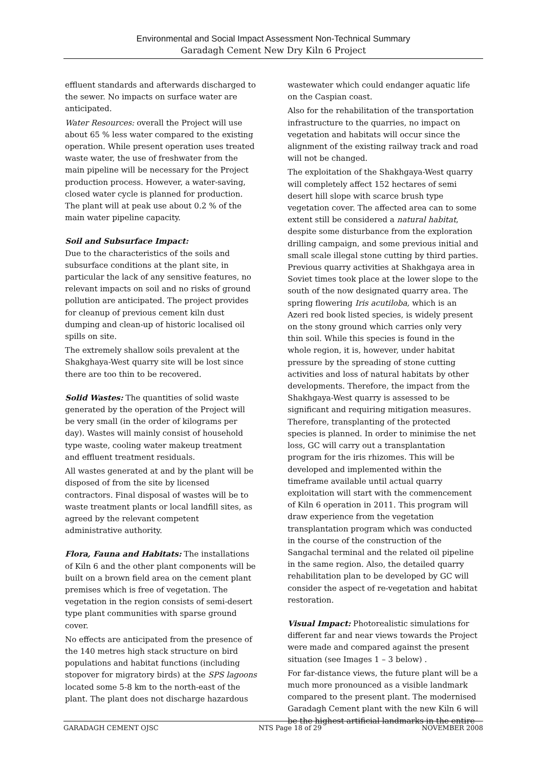Environmental and Social Impact Assessment Non-Technical Summary
Garadagh Cement New Dry Kiln 6 Project
effluent standards and afterwards discharged to the sewer. No impacts on surface water are anticipated.
Water Resources: overall the Project will use about 65 % less water compared to the existing operation. While present operation uses treated waste water, the use of freshwater from the main pipeline will be necessary for the Project production process. However, a water-saving, closed water cycle is planned for production. The plant will at peak use about 0.2 % of the main water pipeline capacity.
Soil and Subsurface Impact:
Due to the characteristics of the soils and subsurface conditions at the plant site, in particular the lack of any sensitive features, no relevant impacts on soil and no risks of ground pollution are anticipated. The project provides for cleanup of previous cement kiln dust dumping and clean-up of historic localised oil spills on site.
The extremely shallow soils prevalent at the Shakghaya-West quarry site will be lost since there are too thin to be recovered.
Solid Wastes: The quantities of solid waste generated by the operation of the Project will be very small (in the order of kilograms per day). Wastes will mainly consist of household type waste, cooling water makeup treatment and effluent treatment residuals.
All wastes generated at and by the plant will be disposed of from the site by licensed contractors. Final disposal of wastes will be to waste treatment plants or local landfill sites, as agreed by the relevant competent administrative authority.
Flora, Fauna and Habitats: The installations of Kiln 6 and the other plant components will be built on a brown field area on the cement plant premises which is free of vegetation. The vegetation in the region consists of semi-desert type plant communities with sparse ground cover.
No effects are anticipated from the presence of the 140 metres high stack structure on bird populations and habitat functions (including stopover for migratory birds) at the SPS lagoons located some 5-8 km to the north-east of the plant. The plant does not discharge hazardous
wastewater which could endanger aquatic life on the Caspian coast.
Also for the rehabilitation of the transportation infrastructure to the quarries, no impact on vegetation and habitats will occur since the alignment of the existing railway track and road will not be changed.
The exploitation of the Shakhgaya-West quarry will completely affect 152 hectares of semi desert hill slope with scarce brush type vegetation cover. The affected area can to some extent still be considered a natural habitat, despite some disturbance from the exploration drilling campaign, and some previous initial and small scale illegal stone cutting by third parties. Previous quarry activities at Shakhgaya area in Soviet times took place at the lower slope to the south of the now designated quarry area. The spring flowering Iris acutiloba, which is an Azeri red book listed species, is widely present on the stony ground which carries only very thin soil. While this species is found in the whole region, it is, however, under habitat pressure by the spreading of stone cutting activities and loss of natural habitats by other developments. Therefore, the impact from the Shakhgaya-West quarry is assessed to be significant and requiring mitigation measures. Therefore, transplanting of the protected species is planned. In order to minimise the net loss, GC will carry out a transplantation program for the iris rhizomes. This will be developed and implemented within the timeframe available until actual quarry exploitation will start with the commencement of Kiln 6 operation in 2011. This program will draw experience from the vegetation transplantation program which was conducted in the course of the construction of the Sangachal terminal and the related oil pipeline in the same region. Also, the detailed quarry rehabilitation plan to be developed by GC will consider the aspect of re-vegetation and habitat restoration.
Visual Impact: Photorealistic simulations for different far and near views towards the Project were made and compared against the present situation (see Images 1 – 3 below) .
For far-distance views, the future plant will be a much more pronounced as a visible landmark compared to the present plant. The modernised Garadagh Cement plant with the new Kiln 6 will be the highest artificial landmarks in the entire
GARADAGH CEMENT OJSC NTS Page 18 of 29 NOVEMBER 2008